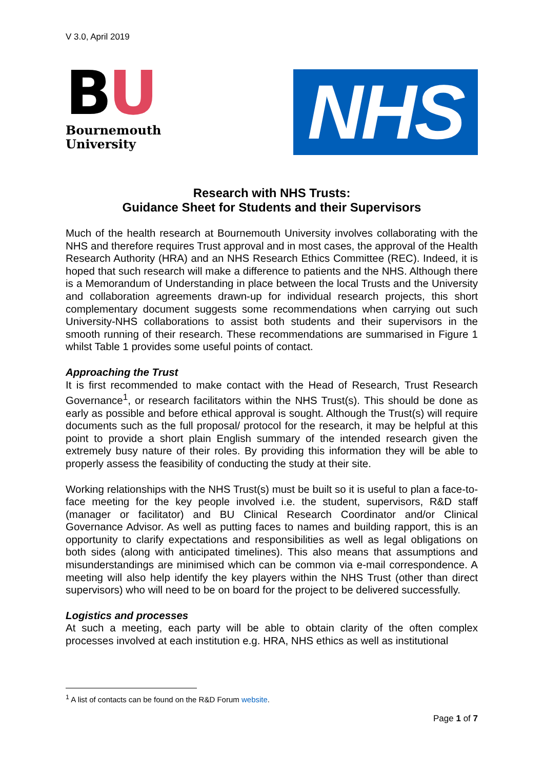V 3.0, April 2019
BU
Bournemouth
University
NHS
Research with NHS Trusts:
Guidance Sheet for Students and their Supervisors
Much of the health research at Bournemouth University involves collaborating with the NHS and therefore requires Trust approval and in most cases, the approval of the Health Research Authority (HRA) and an NHS Research Ethics Committee (REC). Indeed, it is hoped that such research will make a difference to patients and the NHS. Although there is a Memorandum of Understanding in place between the local Trusts and the University and collaboration agreements drawn-up for individual research projects, this short complementary document suggests some recommendations when carrying out such University-NHS collaborations to assist both students and their supervisors in the smooth running of their research. These recommendations are summarised in Figure 1 whilst Table 1 provides some useful points of contact.
Approaching the Trust
It is first recommended to make contact with the Head of Research, Trust Research Governance<sup>1</sup>, or research facilitators within the NHS Trust(s). This should be done as early as possible and before ethical approval is sought. Although the Trust(s) will require documents such as the full proposal/ protocol for the research, it may be helpful at this point to provide a short plain English summary of the intended research given the extremely busy nature of their roles. By providing this information they will be able to properly assess the feasibility of conducting the study at their site.
Working relationships with the NHS Trust(s) must be built so it is useful to plan a face-to-face meeting for the key people involved i.e. the student, supervisors, R&D staff (manager or facilitator) and BU Clinical Research Coordinator and/or Clinical Governance Advisor. As well as putting faces to names and building rapport, this is an opportunity to clarify expectations and responsibilities as well as legal obligations on both sides (along with anticipated timelines). This also means that assumptions and misunderstandings are minimised which can be common via e-mail correspondence. A meeting will also help identify the key players within the NHS Trust (other than direct supervisors) who will need to be on board for the project to be delivered successfully.
Logistics and processes
At such a meeting, each party will be able to obtain clarity of the often complex processes involved at each institution e.g. HRA, NHS ethics as well as institutional
<sup>1</sup> A list of contacts can be found on the R&D Forum website.
Page 1 of 7